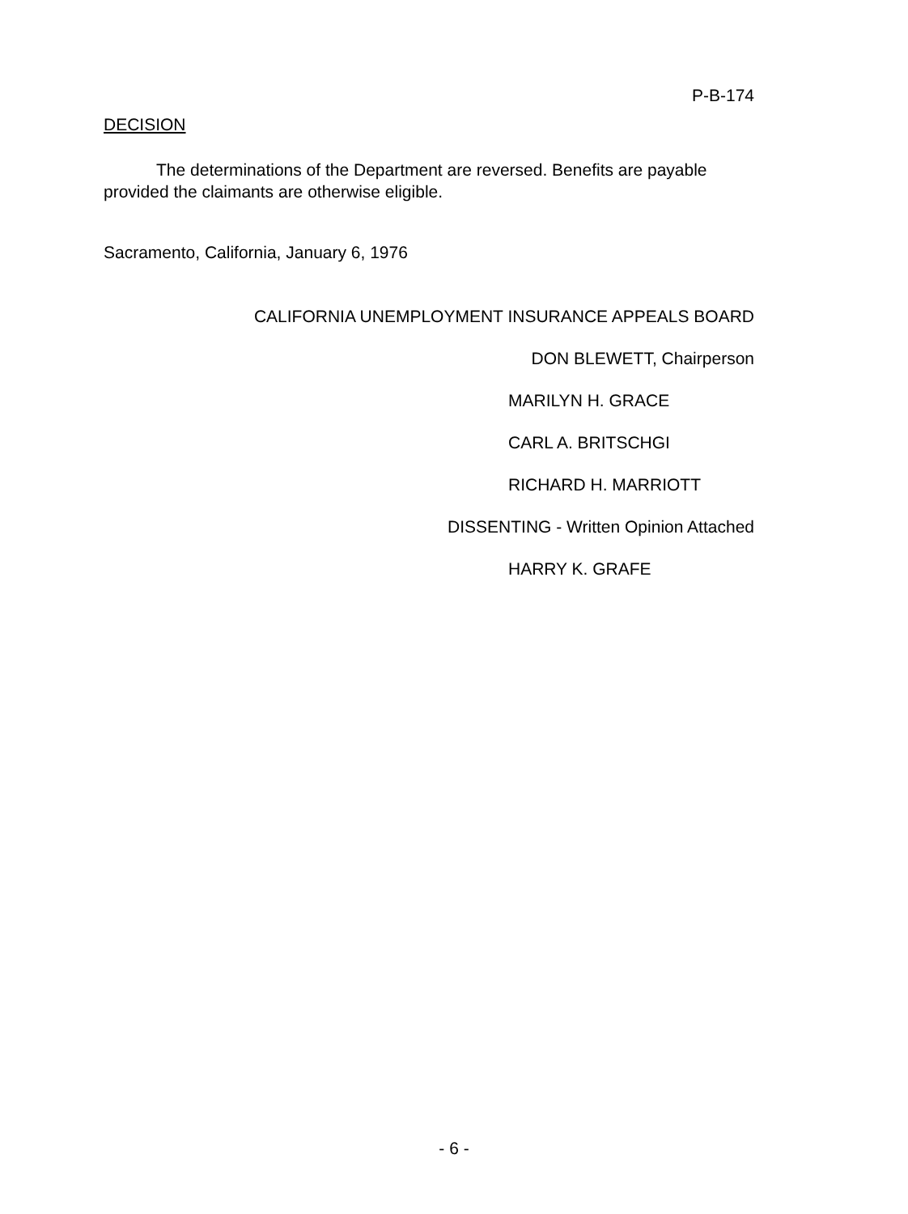P-B-174
DECISION
The determinations of the Department are reversed. Benefits are payable provided the claimants are otherwise eligible.
Sacramento, California, January 6, 1976
CALIFORNIA UNEMPLOYMENT INSURANCE APPEALS BOARD
DON BLEWETT, Chairperson
MARILYN H. GRACE
CARL A. BRITSCHGI
RICHARD H. MARRIOTT
DISSENTING - Written Opinion Attached
HARRY K. GRAFE
- 6 -